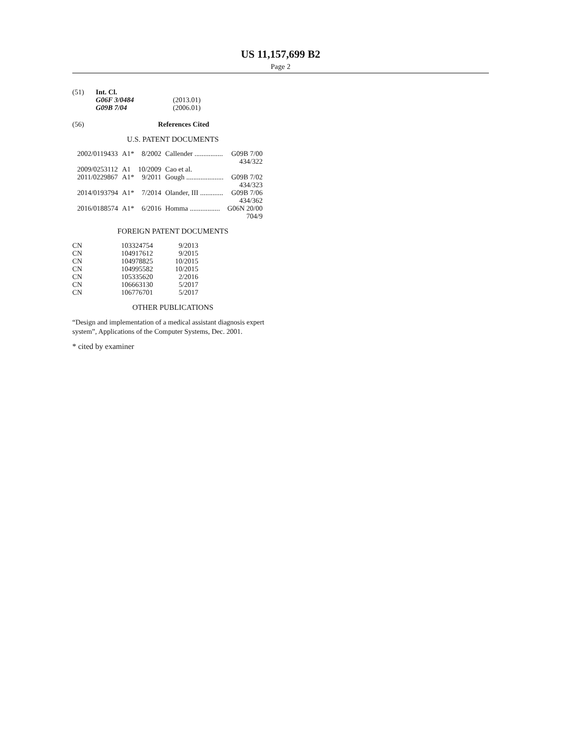US 11,157,699 B2
Page 2
| (51) | Int. Cl. | |
| | G06F 3/0484 | (2013.01) |
| | G09B 7/04 | (2006.01) |
| (56) | References Cited |
U.S. PATENT DOCUMENTS
| 2002/0119433 | A1* | 8/2002 | Callender ................ | G09B 7/00 434/322 |
| 2009/0253112 | A1 | 10/2009 | Cao et al. | |
| 2011/0229867 | A1* | 9/2011 | Gough ..................... | G09B 7/02 434/323 |
| 2014/0193794 | A1* | 7/2014 | Olander, III ............. | G09B 7/06 434/362 |
| 2016/0188574 | A1* | 6/2016 | Homma ................. | G06N 20/00 704/9 |
FOREIGN PATENT DOCUMENTS
| CN | 103324754 | 9/2013 |
| CN | 104917612 | 9/2015 |
| CN | 104978825 | 10/2015 |
| CN | 104995582 | 10/2015 |
| CN | 105335620 | 2/2016 |
| CN | 106663130 | 5/2017 |
| CN | 106776701 | 5/2017 |
OTHER PUBLICATIONS
“Design and implementation of a medical assistant diagnosis expert system”, Applications of the Computer Systems, Dec. 2001.
* cited by examiner